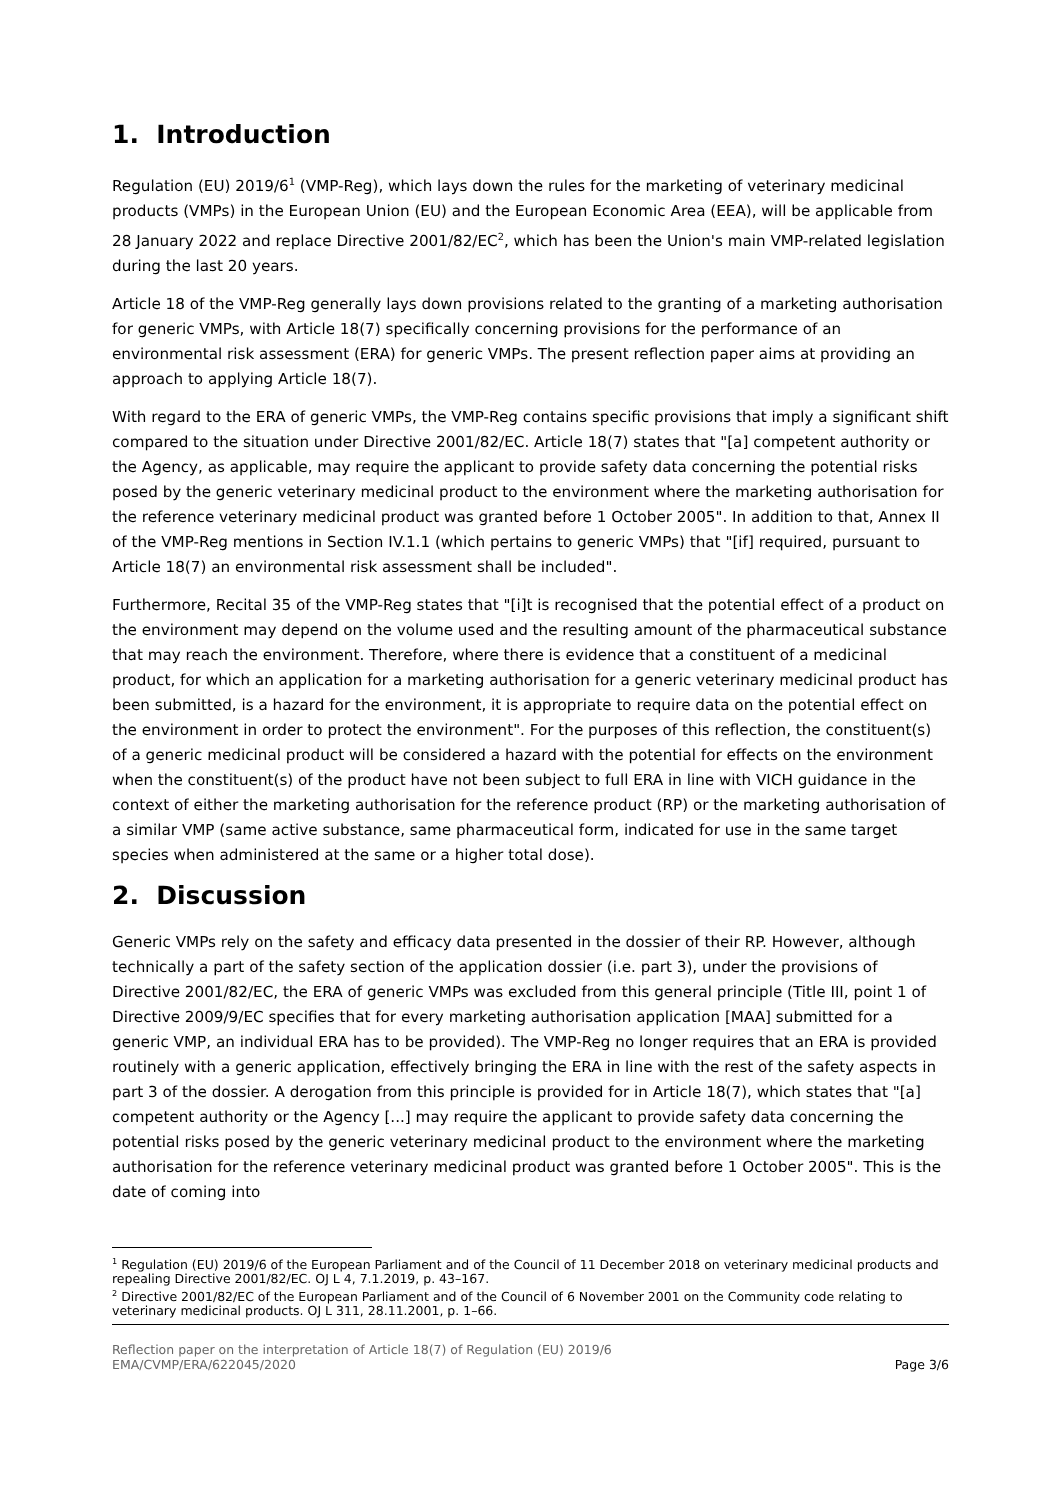1. Introduction
Regulation (EU) 2019/6<sup>1</sup> (VMP-Reg), which lays down the rules for the marketing of veterinary medicinal products (VMPs) in the European Union (EU) and the European Economic Area (EEA), will be applicable from 28 January 2022 and replace Directive 2001/82/EC<sup>2</sup>, which has been the Union's main VMP-related legislation during the last 20 years.
Article 18 of the VMP-Reg generally lays down provisions related to the granting of a marketing authorisation for generic VMPs, with Article 18(7) specifically concerning provisions for the performance of an environmental risk assessment (ERA) for generic VMPs. The present reflection paper aims at providing an approach to applying Article 18(7).
With regard to the ERA of generic VMPs, the VMP-Reg contains specific provisions that imply a significant shift compared to the situation under Directive 2001/82/EC. Article 18(7) states that "[a] competent authority or the Agency, as applicable, may require the applicant to provide safety data concerning the potential risks posed by the generic veterinary medicinal product to the environment where the marketing authorisation for the reference veterinary medicinal product was granted before 1 October 2005". In addition to that, Annex II of the VMP-Reg mentions in Section IV.1.1 (which pertains to generic VMPs) that "[if] required, pursuant to Article 18(7) an environmental risk assessment shall be included".
Furthermore, Recital 35 of the VMP-Reg states that "[i]t is recognised that the potential effect of a product on the environment may depend on the volume used and the resulting amount of the pharmaceutical substance that may reach the environment. Therefore, where there is evidence that a constituent of a medicinal product, for which an application for a marketing authorisation for a generic veterinary medicinal product has been submitted, is a hazard for the environment, it is appropriate to require data on the potential effect on the environment in order to protect the environment". For the purposes of this reflection, the constituent(s) of a generic medicinal product will be considered a hazard with the potential for effects on the environment when the constituent(s) of the product have not been subject to full ERA in line with VICH guidance in the context of either the marketing authorisation for the reference product (RP) or the marketing authorisation of a similar VMP (same active substance, same pharmaceutical form, indicated for use in the same target species when administered at the same or a higher total dose).
2. Discussion
Generic VMPs rely on the safety and efficacy data presented in the dossier of their RP. However, although technically a part of the safety section of the application dossier (i.e. part 3), under the provisions of Directive 2001/82/EC, the ERA of generic VMPs was excluded from this general principle (Title III, point 1 of Directive 2009/9/EC specifies that for every marketing authorisation application [MAA] submitted for a generic VMP, an individual ERA has to be provided). The VMP-Reg no longer requires that an ERA is provided routinely with a generic application, effectively bringing the ERA in line with the rest of the safety aspects in part 3 of the dossier. A derogation from this principle is provided for in Article 18(7), which states that "[a] competent authority or the Agency [...] may require the applicant to provide safety data concerning the potential risks posed by the generic veterinary medicinal product to the environment where the marketing authorisation for the reference veterinary medicinal product was granted before 1 October 2005". This is the date of coming into
<sup>1</sup> Regulation (EU) 2019/6 of the European Parliament and of the Council of 11 December 2018 on veterinary medicinal products and repealing Directive 2001/82/EC. OJ L 4, 7.1.2019, p. 43–167.
<sup>2</sup> Directive 2001/82/EC of the European Parliament and of the Council of 6 November 2001 on the Community code relating to veterinary medicinal products. OJ L 311, 28.11.2001, p. 1–66.
Reflection paper on the interpretation of Article 18(7) of Regulation (EU) 2019/6
EMA/CVMP/ERA/622045/2020
Page 3/6